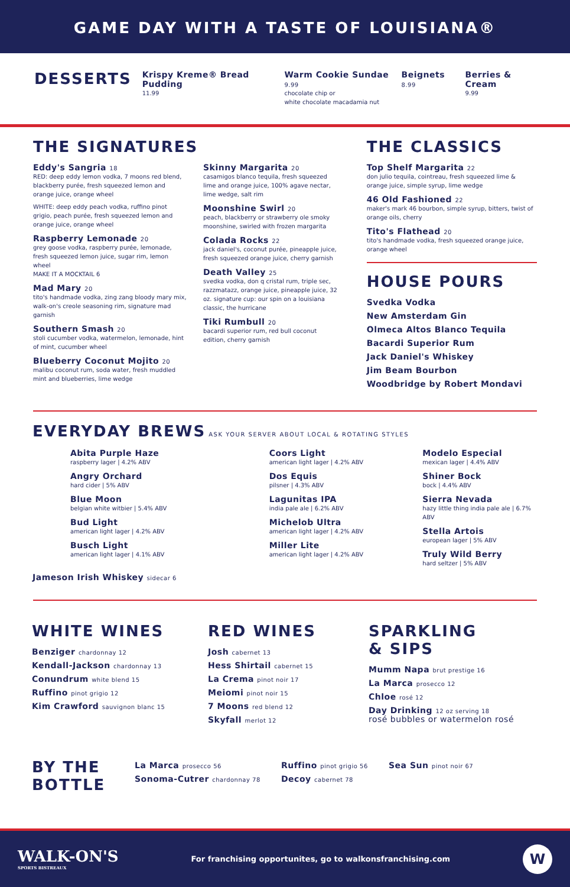GAME DAY WITH A TASTE OF LOUISIANA®
DESSERTS
Krispy Kreme® Bread Pudding
11.99
Warm Cookie Sundae 9.99
chocolate chip or
white chocolate macadamia nut
Beignets 8.99
Berries & Cream
9.99
THE SIGNATURES
Eddy's Sangria 18
RED: deep eddy lemon vodka, 7 moons red blend, blackberry purée, fresh squeezed lemon and orange juice, orange wheel
WHITE: deep eddy peach vodka, ruffino pinot grigio, peach purée, fresh squeezed lemon and orange juice, orange wheel
Raspberry Lemonade 20
grey goose vodka, raspberry purée, lemonade, fresh squeezed lemon juice, sugar rim, lemon wheel
MAKE IT A MOCKTAIL 6
Mad Mary 20
tito's handmade vodka, zing zang bloody mary mix, walk-on's creole seasoning rim, signature mad garnish
Southern Smash 20
stoli cucumber vodka, watermelon, lemonade, hint of mint, cucumber wheel
Blueberry Coconut Mojito 20
malibu coconut rum, soda water, fresh muddled mint and blueberries, lime wedge
Skinny Margarita 20
casamigos blanco tequila, fresh squeezed lime and orange juice, 100% agave nectar, lime wedge, salt rim
Moonshine Swirl 20
peach, blackberry or strawberry ole smoky moonshine, swirled with frozen margarita
Colada Rocks 22
jack daniel's, coconut purée, pineapple juice, fresh squeezed orange juice, cherry garnish
Death Valley 25
svedka vodka, don q cristal rum, triple sec, razzmatazz, orange juice, pineapple juice, 32 oz. signature cup: our spin on a louisiana classic, the hurricane
Tiki Rumbull 20
bacardi superior rum, red bull coconut edition, cherry garnish
THE CLASSICS
Top Shelf Margarita 22
don julio tequila, cointreau, fresh squeezed lime & orange juice, simple syrup, lime wedge
46 Old Fashioned 22
maker's mark 46 bourbon, simple syrup, bitters, twist of orange oils, cherry
Tito's Flathead 20
tito's handmade vodka, fresh squeezed orange juice, orange wheel
HOUSE POURS
Svedka Vodka
New Amsterdam Gin
Olmeca Altos Blanco Tequila
Bacardi Superior Rum
Jack Daniel's Whiskey
Jim Beam Bourbon
Woodbridge by Robert Mondavi
EVERYDAY BREWS
ASK YOUR SERVER ABOUT LOCAL & ROTATING STYLES
Abita Purple Haze
raspberry lager | 4.2% ABV
Angry Orchard
hard cider | 5% ABV
Blue Moon
belgian white witbier | 5.4% ABV
Bud Light
american light lager | 4.2% ABV
Busch Light
american light lager | 4.1% ABV
Coors Light
american light lager | 4.2% ABV
Dos Equis
pilsner | 4.3% ABV
Lagunitas IPA
india pale ale | 6.2% ABV
Michelob Ultra
american light lager | 4.2% ABV
Miller Lite
american light lager | 4.2% ABV
Modelo Especial
mexican lager | 4.4% ABV
Shiner Bock
bock | 4.4% ABV
Sierra Nevada
hazy little thing india pale ale | 6.7% ABV
Stella Artois
european lager | 5% ABV
Truly Wild Berry
hard seltzer | 5% ABV
Jameson Irish Whiskey sidecar 6
WHITE WINES
Benziger chardonnay 12
Kendall-Jackson chardonnay 13
Conundrum white blend 15
Ruffino pinot grigio 12
Kim Crawford sauvignon blanc 15
RED WINES
Josh cabernet 13
Hess Shirtail cabernet 15
La Crema pinot noir 17
Meiomi pinot noir 15
7 Moons red blend 12
Skyfall merlot 12
SPARKLING
& SIPS
Mumm Napa brut prestige 16
La Marca prosecco 12
Chloe rosé 12
Day Drinking 12 oz serving 18
rosé bubbles or watermelon rosé
BY THE BOTTLE
La Marca prosecco 56
Sonoma-Cutrer chardonnay 78
Ruffino pinot grigio 56
Decoy cabernet 78
Sea Sun pinot noir 67
WALK-ON'S
SPORTS BISTREAUX
For franchising opportunites, go to walkonsfranchising.com
W